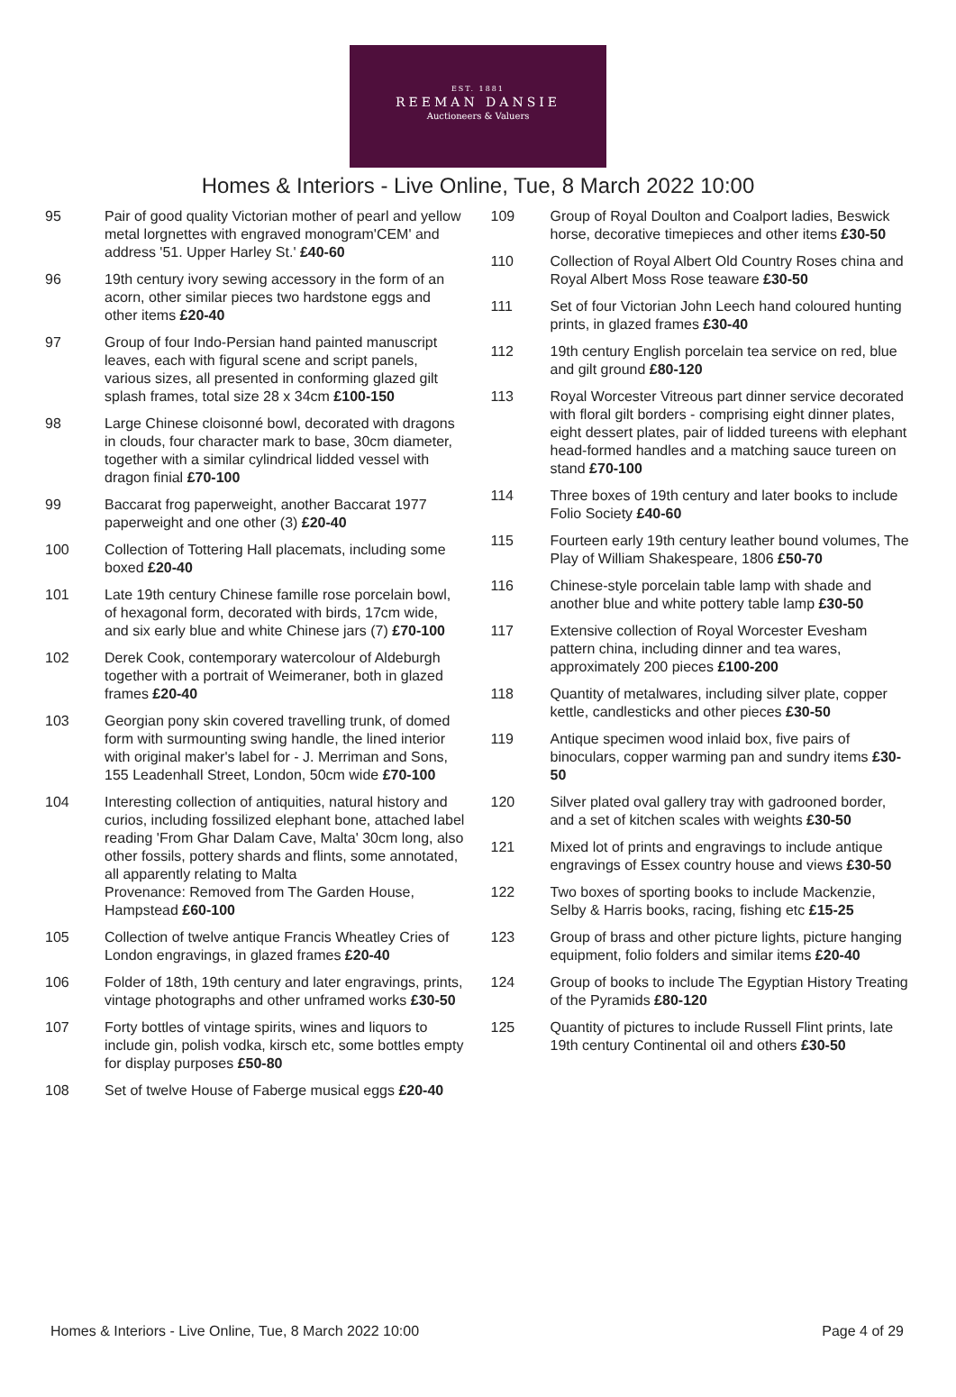EST. 1881
REEMAN DANSIE
Auctioneers & Valuers
Homes & Interiors - Live Online, Tue, 8 March 2022 10:00
95 Pair of good quality Victorian mother of pearl and yellow metal lorgnettes with engraved monogram'CEM' and address '51. Upper Harley St.' £40-60
96 19th century ivory sewing accessory in the form of an acorn, other similar pieces two hardstone eggs and other items £20-40
97 Group of four Indo-Persian hand painted manuscript leaves, each with figural scene and script panels, various sizes, all presented in conforming glazed gilt splash frames, total size 28 x 34cm £100-150
98 Large Chinese cloisonné bowl, decorated with dragons in clouds, four character mark to base, 30cm diameter, together with a similar cylindrical lidded vessel with dragon finial £70-100
99 Baccarat frog paperweight, another Baccarat 1977 paperweight and one other (3) £20-40
100 Collection of Tottering Hall placemats, including some boxed £20-40
101 Late 19th century Chinese famille rose porcelain bowl, of hexagonal form, decorated with birds, 17cm wide, and six early blue and white Chinese jars (7) £70-100
102 Derek Cook, contemporary watercolour of Aldeburgh together with a portrait of Weimeraner, both in glazed frames £20-40
103 Georgian pony skin covered travelling trunk, of domed form with surmounting swing handle, the lined interior with original maker's label for - J. Merriman and Sons, 155 Leadenhall Street, London, 50cm wide £70-100
104 Interesting collection of antiquities, natural history and curios, including fossilized elephant bone, attached label reading 'From Ghar Dalam Cave, Malta' 30cm long, also other fossils, pottery shards and flints, some annotated, all apparently relating to Malta
Provenance: Removed from The Garden House, Hampstead £60-100
105 Collection of twelve antique Francis Wheatley Cries of London engravings, in glazed frames £20-40
106 Folder of 18th, 19th century and later engravings, prints, vintage photographs and other unframed works £30-50
107 Forty bottles of vintage spirits, wines and liquors to include gin, polish vodka, kirsch etc, some bottles empty for display purposes £50-80
108 Set of twelve House of Faberge musical eggs £20-40
109 Group of Royal Doulton and Coalport ladies, Beswick horse, decorative timepieces and other items £30-50
110 Collection of Royal Albert Old Country Roses china and Royal Albert Moss Rose teaware £30-50
111 Set of four Victorian John Leech hand coloured hunting prints, in glazed frames £30-40
112 19th century English porcelain tea service on red, blue and gilt ground £80-120
113 Royal Worcester Vitreous part dinner service decorated with floral gilt borders - comprising eight dinner plates, eight dessert plates, pair of lidded tureens with elephant head-formed handles and a matching sauce tureen on stand £70-100
114 Three boxes of 19th century and later books to include Folio Society £40-60
115 Fourteen early 19th century leather bound volumes, The Play of William Shakespeare, 1806 £50-70
116 Chinese-style porcelain table lamp with shade and another blue and white pottery table lamp £30-50
117 Extensive collection of Royal Worcester Evesham pattern china, including dinner and tea wares, approximately 200 pieces £100-200
118 Quantity of metalwares, including silver plate, copper kettle, candlesticks and other pieces £30-50
119 Antique specimen wood inlaid box, five pairs of binoculars, copper warming pan and sundry items £30-50
120 Silver plated oval gallery tray with gadrooned border, and a set of kitchen scales with weights £30-50
121 Mixed lot of prints and engravings to include antique engravings of Essex country house and views £30-50
122 Two boxes of sporting books to include Mackenzie, Selby & Harris books, racing, fishing etc £15-25
123 Group of brass and other picture lights, picture hanging equipment, folio folders and similar items £20-40
124 Group of books to include The Egyptian History Treating of the Pyramids £80-120
125 Quantity of pictures to include Russell Flint prints, late 19th century Continental oil and others £30-50
Homes & Interiors - Live Online, Tue, 8 March 2022 10:00 Page 4 of 29